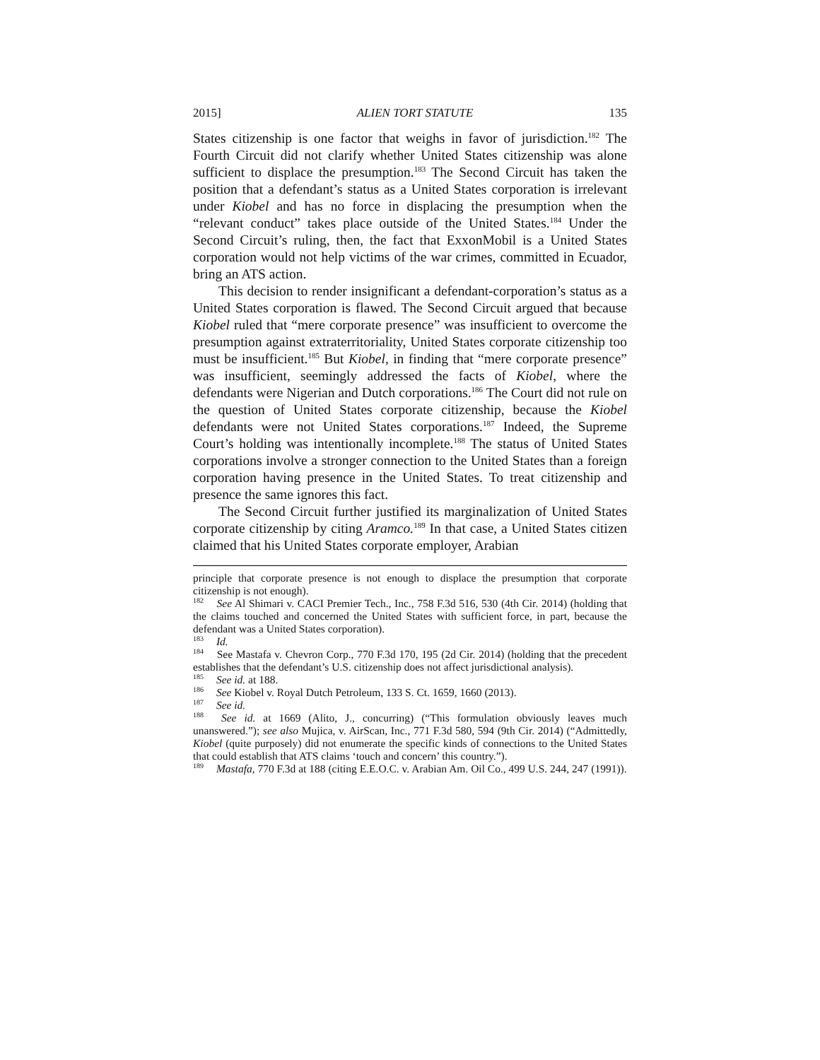2015] ALIEN TORT STATUTE 135
States citizenship is one factor that weighs in favor of jurisdiction.<sup>182</sup> The Fourth Circuit did not clarify whether United States citizenship was alone sufficient to displace the presumption.<sup>183</sup> The Second Circuit has taken the position that a defendant’s status as a United States corporation is irrelevant under Kiobel and has no force in displacing the presumption when the “relevant conduct” takes place outside of the United States.<sup>184</sup> Under the Second Circuit’s ruling, then, the fact that ExxonMobil is a United States corporation would not help victims of the war crimes, committed in Ecuador, bring an ATS action.
This decision to render insignificant a defendant-corporation’s status as a United States corporation is flawed. The Second Circuit argued that because Kiobel ruled that “mere corporate presence” was insufficient to overcome the presumption against extraterritoriality, United States corporate citizenship too must be insufficient.<sup>185</sup> But Kiobel, in finding that “mere corporate presence” was insufficient, seemingly addressed the facts of Kiobel, where the defendants were Nigerian and Dutch corporations.<sup>186</sup> The Court did not rule on the question of United States corporate citizenship, because the Kiobel defendants were not United States corporations.<sup>187</sup> Indeed, the Supreme Court’s holding was intentionally incomplete.<sup>188</sup> The status of United States corporations involve a stronger connection to the United States than a foreign corporation having presence in the United States. To treat citizenship and presence the same ignores this fact.
The Second Circuit further justified its marginalization of United States corporate citizenship by citing Aramco.<sup>189</sup> In that case, a United States citizen claimed that his United States corporate employer, Arabian
principle that corporate presence is not enough to displace the presumption that corporate citizenship is not enough).
<sup>182</sup> See Al Shimari v. CACI Premier Tech., Inc., 758 F.3d 516, 530 (4th Cir. 2014) (holding that the claims touched and concerned the United States with sufficient force, in part, because the defendant was a United States corporation).
<sup>183</sup> Id.
<sup>184</sup> See Mastafa v. Chevron Corp., 770 F.3d 170, 195 (2d Cir. 2014) (holding that the precedent establishes that the defendant’s U.S. citizenship does not affect jurisdictional analysis).
<sup>185</sup> See id. at 188.
<sup>186</sup> See Kiobel v. Royal Dutch Petroleum, 133 S. Ct. 1659, 1660 (2013).
<sup>187</sup> See id.
<sup>188</sup> See id. at 1669 (Alito, J., concurring) (“This formulation obviously leaves much unanswered.”); see also Mujica, v. AirScan, Inc., 771 F.3d 580, 594 (9th Cir. 2014) (“Admittedly, Kiobel (quite purposely) did not enumerate the specific kinds of connections to the United States that could establish that ATS claims ‘touch and concern’ this country.”).
<sup>189</sup> Mastafa, 770 F.3d at 188 (citing E.E.O.C. v. Arabian Am. Oil Co., 499 U.S. 244, 247 (1991)).